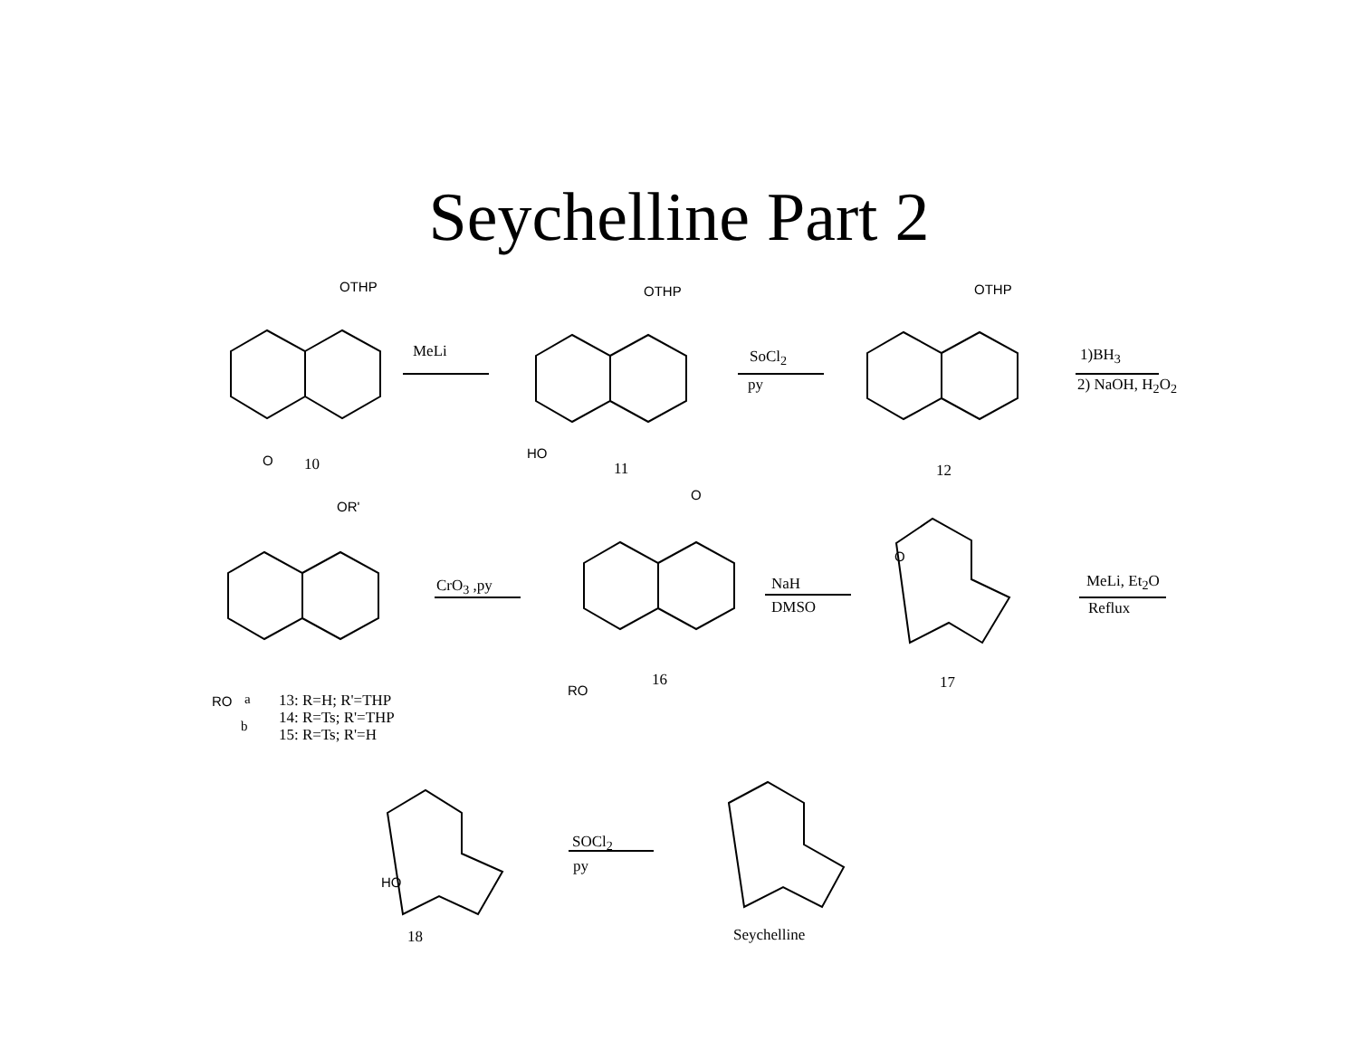Seychelline Part 2
OTHP
MeLi
OTHP
SoCl<sub>2</sub>
py
OTHP
1)BH<sub>3</sub>
2) NaOH, H<sub>2</sub>O<sub>2</sub>
O 10
HO
11 12
OR'
O
CrO<sub>3</sub> ,py NaH
DMSO
O
MeLi, Et<sub>2</sub>O
Reflux
16 17
RO
RO a 13: R=H; R'=THP
14: R=Ts; R'=THP
b 15: R=Ts; R'=H
HO
SOCl<sub>2</sub>
py
18 Seychelline